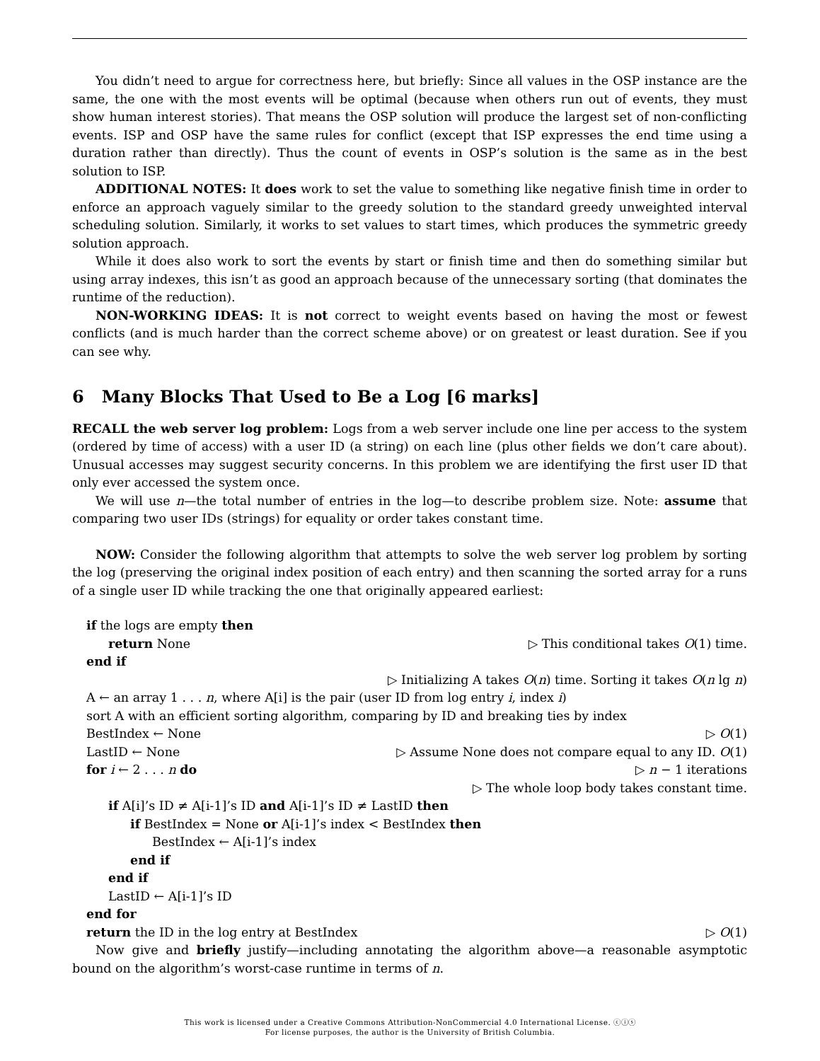You didn’t need to argue for correctness here, but briefly: Since all values in the OSP instance are the same, the one with the most events will be optimal (because when others run out of events, they must show human interest stories). That means the OSP solution will produce the largest set of non-conflicting events. ISP and OSP have the same rules for conflict (except that ISP expresses the end time using a duration rather than directly). Thus the count of events in OSP’s solution is the same as in the best solution to ISP.
ADDITIONAL NOTES: It does work to set the value to something like negative finish time in order to enforce an approach vaguely similar to the greedy solution to the standard greedy unweighted interval scheduling solution. Similarly, it works to set values to start times, which produces the symmetric greedy solution approach.
While it does also work to sort the events by start or finish time and then do something similar but using array indexes, this isn’t as good an approach because of the unnecessary sorting (that dominates the runtime of the reduction).
NON-WORKING IDEAS: It is not correct to weight events based on having the most or fewest conflicts (and is much harder than the correct scheme above) or on greatest or least duration. See if you can see why.
6 Many Blocks That Used to Be a Log [6 marks]
RECALL the web server log problem: Logs from a web server include one line per access to the system (ordered by time of access) with a user ID (a string) on each line (plus other fields we don’t care about). Unusual accesses may suggest security concerns. In this problem we are identifying the first user ID that only ever accessed the system once.
We will use n—the total number of entries in the log—to describe problem size. Note: assume that comparing two user IDs (strings) for equality or order takes constant time.
NOW: Consider the following algorithm that attempts to solve the web server log problem by sorting the log (preserving the original index position of each entry) and then scanning the sorted array for a runs of a single user ID while tracking the one that originally appeared earliest:
if the logs are empty then
return None ▷ This conditional takes O(1) time.
end if
▷ Initializing A takes O(n) time. Sorting it takes O(n lg n)
A ← an array 1 . . . n, where A[i] is the pair (user ID from log entry i, index i)
sort A with an efficient sorting algorithm, comparing by ID and breaking ties by index
BestIndex ← None ▷ O(1)
LastID ← None ▷ Assume None does not compare equal to any ID. O(1)
for i ← 2 . . . n do ▷ n − 1 iterations
▷ The whole loop body takes constant time.
if A[i]’s ID ≠ A[i-1]’s ID and A[i-1]’s ID ≠ LastID then
if BestIndex = None or A[i-1]’s index < BestIndex then
BestIndex ← A[i-1]’s index
end if
end if
LastID ← A[i-1]’s ID
end for
return the ID in the log entry at BestIndex ▷ O(1)
Now give and briefly justify—including annotating the algorithm above—a reasonable asymptotic bound on the algorithm’s worst-case runtime in terms of n.
This work is licensed under a Creative Commons Attribution-NonCommercial 4.0 International License. ⓒⓘⓢ
For license purposes, the author is the University of British Columbia.